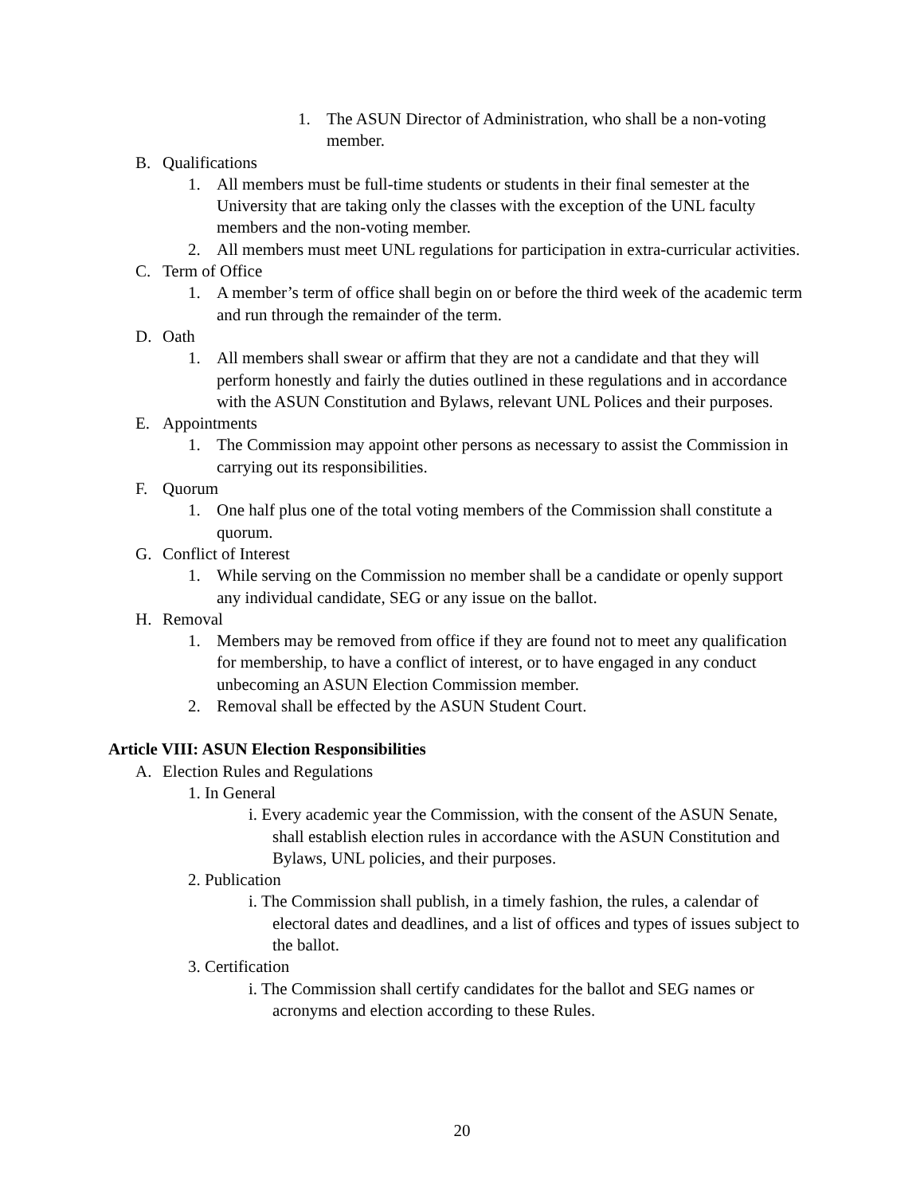1. The ASUN Director of Administration, who shall be a non-voting member.
B. Qualifications
1. All members must be full-time students or students in their final semester at the University that are taking only the classes with the exception of the UNL faculty members and the non-voting member.
2. All members must meet UNL regulations for participation in extra-curricular activities.
C. Term of Office
1. A member’s term of office shall begin on or before the third week of the academic term and run through the remainder of the term.
D. Oath
1. All members shall swear or affirm that they are not a candidate and that they will perform honestly and fairly the duties outlined in these regulations and in accordance with the ASUN Constitution and Bylaws, relevant UNL Polices and their purposes.
E. Appointments
1. The Commission may appoint other persons as necessary to assist the Commission in carrying out its responsibilities.
F. Quorum
1. One half plus one of the total voting members of the Commission shall constitute a quorum.
G. Conflict of Interest
1. While serving on the Commission no member shall be a candidate or openly support any individual candidate, SEG or any issue on the ballot.
H. Removal
1. Members may be removed from office if they are found not to meet any qualification for membership, to have a conflict of interest, or to have engaged in any conduct unbecoming an ASUN Election Commission member.
2. Removal shall be effected by the ASUN Student Court.
Article VIII: ASUN Election Responsibilities
A. Election Rules and Regulations
1. In General
i. Every academic year the Commission, with the consent of the ASUN Senate, shall establish election rules in accordance with the ASUN Constitution and Bylaws, UNL policies, and their purposes.
2. Publication
i. The Commission shall publish, in a timely fashion, the rules, a calendar of electoral dates and deadlines, and a list of offices and types of issues subject to the ballot.
3. Certification
i. The Commission shall certify candidates for the ballot and SEG names or acronyms and election according to these Rules.
20